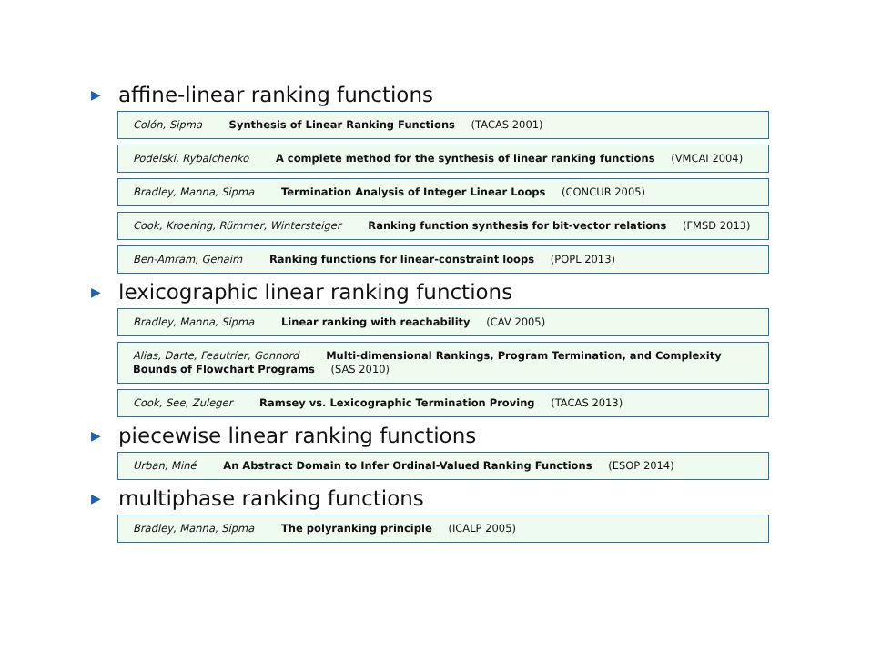▶ affine-linear ranking functions
Colón, Sipma Synthesis of Linear Ranking Functions (TACAS 2001)
Podelski, Rybalchenko A complete method for the synthesis of linear ranking functions (VMCAI 2004)
Bradley, Manna, Sipma Termination Analysis of Integer Linear Loops (CONCUR 2005)
Cook, Kroening, Rümmer, Wintersteiger Ranking function synthesis for bit-vector relations (FMSD 2013)
Ben-Amram, Genaim Ranking functions for linear-constraint loops (POPL 2013)
▶ lexicographic linear ranking functions
Bradley, Manna, Sipma Linear ranking with reachability (CAV 2005)
Alias, Darte, Feautrier, Gonnord Multi-dimensional Rankings, Program Termination, and Complexity Bounds of Flowchart Programs (SAS 2010)
Cook, See, Zuleger Ramsey vs. Lexicographic Termination Proving (TACAS 2013)
▶ piecewise linear ranking functions
Urban, Miné An Abstract Domain to Infer Ordinal-Valued Ranking Functions (ESOP 2014)
▶ multiphase ranking functions
Bradley, Manna, Sipma The polyranking principle (ICALP 2005)